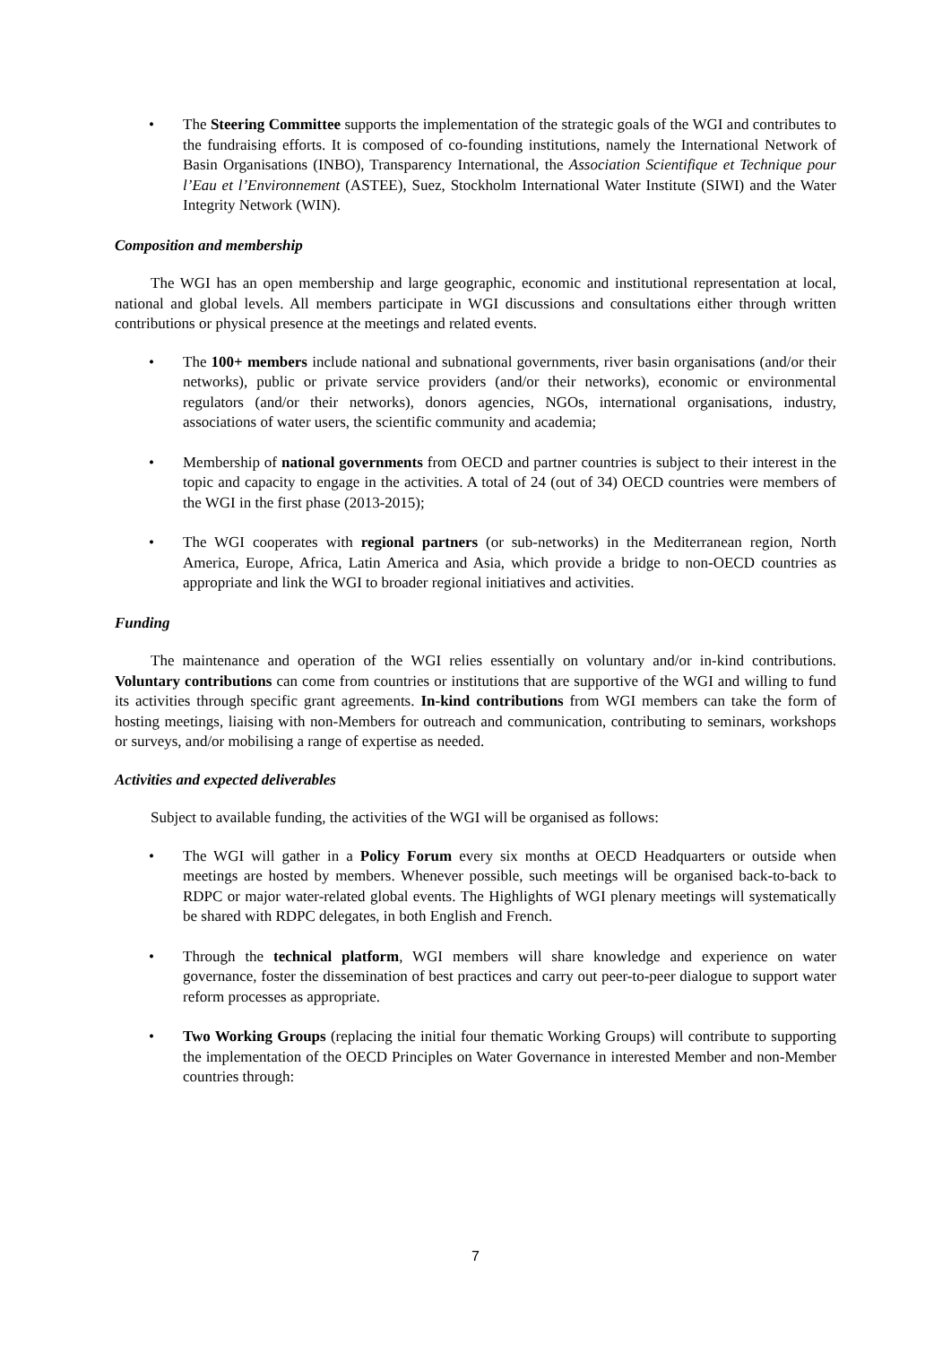• The Steering Committee supports the implementation of the strategic goals of the WGI and contributes to the fundraising efforts. It is composed of co-founding institutions, namely the International Network of Basin Organisations (INBO), Transparency International, the Association Scientifique et Technique pour l’Eau et l’Environnement (ASTEE), Suez, Stockholm International Water Institute (SIWI) and the Water Integrity Network (WIN).
Composition and membership
The WGI has an open membership and large geographic, economic and institutional representation at local, national and global levels. All members participate in WGI discussions and consultations either through written contributions or physical presence at the meetings and related events.
• The 100+ members include national and subnational governments, river basin organisations (and/or their networks), public or private service providers (and/or their networks), economic or environmental regulators (and/or their networks), donors agencies, NGOs, international organisations, industry, associations of water users, the scientific community and academia;
• Membership of national governments from OECD and partner countries is subject to their interest in the topic and capacity to engage in the activities. A total of 24 (out of 34) OECD countries were members of the WGI in the first phase (2013-2015);
• The WGI cooperates with regional partners (or sub-networks) in the Mediterranean region, North America, Europe, Africa, Latin America and Asia, which provide a bridge to non-OECD countries as appropriate and link the WGI to broader regional initiatives and activities.
Funding
The maintenance and operation of the WGI relies essentially on voluntary and/or in-kind contributions. Voluntary contributions can come from countries or institutions that are supportive of the WGI and willing to fund its activities through specific grant agreements. In-kind contributions from WGI members can take the form of hosting meetings, liaising with non-Members for outreach and communication, contributing to seminars, workshops or surveys, and/or mobilising a range of expertise as needed.
Activities and expected deliverables
Subject to available funding, the activities of the WGI will be organised as follows:
• The WGI will gather in a Policy Forum every six months at OECD Headquarters or outside when meetings are hosted by members. Whenever possible, such meetings will be organised back-to-back to RDPC or major water-related global events. The Highlights of WGI plenary meetings will systematically be shared with RDPC delegates, in both English and French.
• Through the technical platform, WGI members will share knowledge and experience on water governance, foster the dissemination of best practices and carry out peer-to-peer dialogue to support water reform processes as appropriate.
• Two Working Groups (replacing the initial four thematic Working Groups) will contribute to supporting the implementation of the OECD Principles on Water Governance in interested Member and non-Member countries through:
7